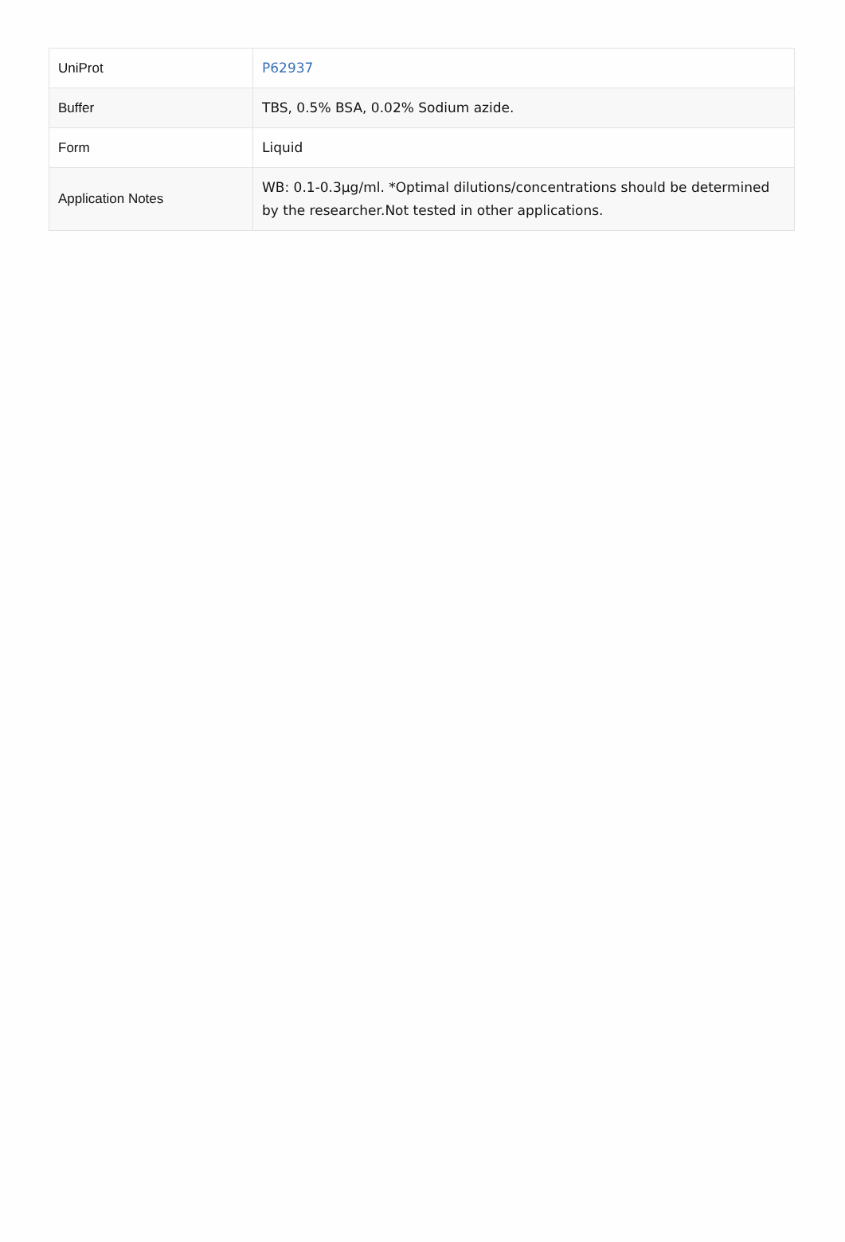| UniProt | P62937 |
| Buffer | TBS, 0.5% BSA, 0.02% Sodium azide. |
| Form | Liquid |
| Application Notes | WB: 0.1-0.3µg/ml. *Optimal dilutions/concentrations should be determined by the researcher.Not tested in other applications. |